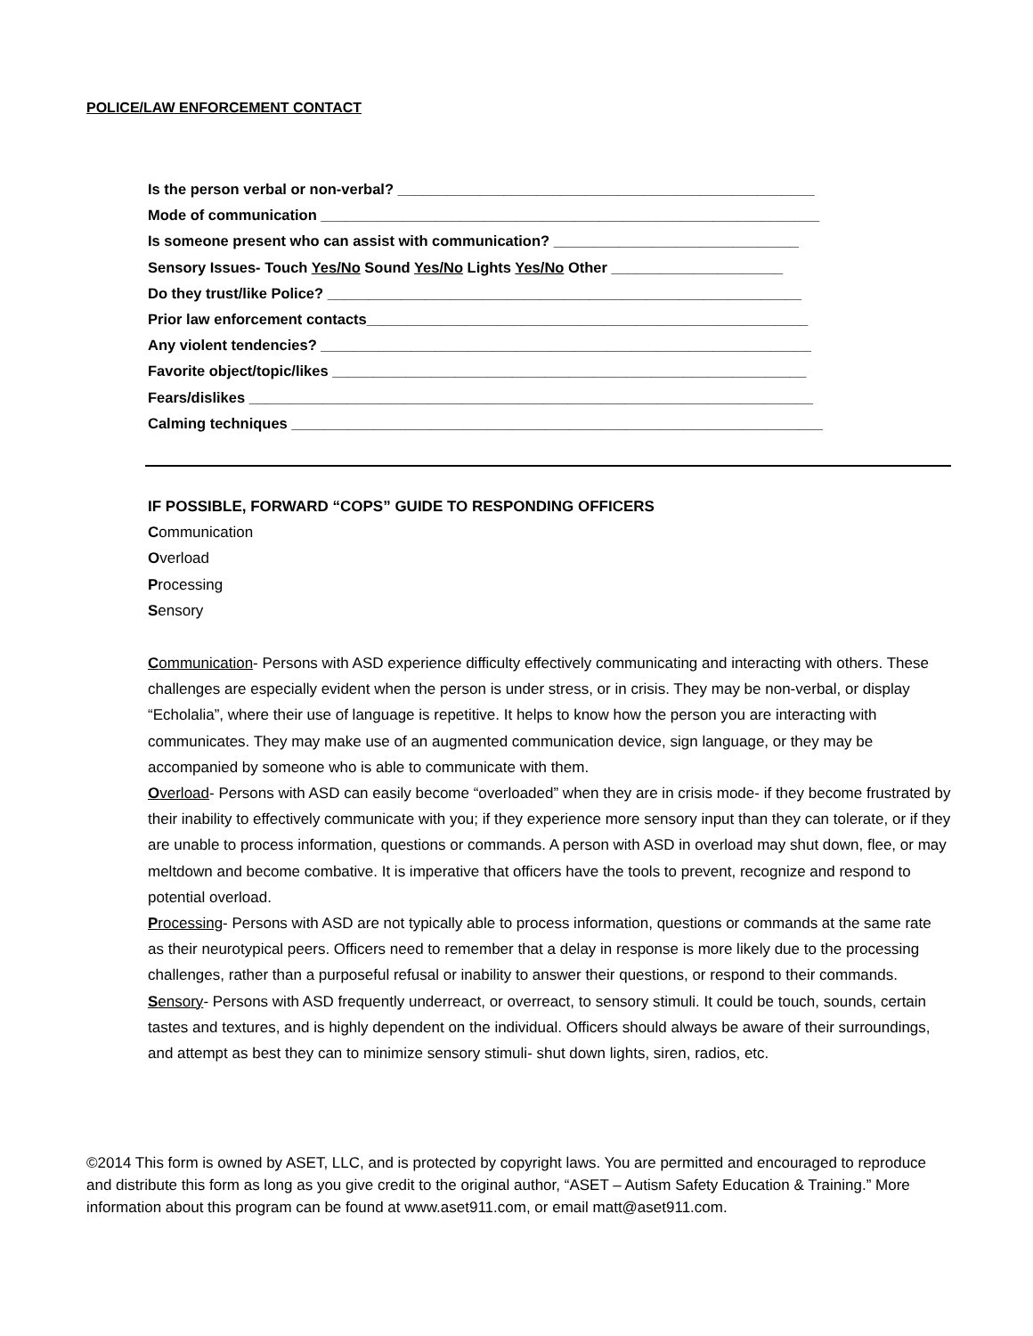POLICE/LAW ENFORCEMENT CONTACT
Is the person verbal or non-verbal? ___________________________________________________
Mode of communication _____________________________________________________________
Is someone present who can assist with communication? ______________________________
Sensory Issues- Touch Yes/No Sound Yes/No Lights Yes/No Other _____________________
Do they trust/like Police? __________________________________________________________
Prior law enforcement contacts______________________________________________________
Any violent tendencies? ____________________________________________________________
Favorite object/topic/likes __________________________________________________________
Fears/dislikes _____________________________________________________________________
Calming techniques _________________________________________________________________
IF POSSIBLE, FORWARD “COPS” GUIDE TO RESPONDING OFFICERS
Communication
Overload
Processing
Sensory
Communication- Persons with ASD experience difficulty effectively communicating and interacting with others. These challenges are especially evident when the person is under stress, or in crisis. They may be non-verbal, or display “Echolalia”, where their use of language is repetitive. It helps to know how the person you are interacting with communicates. They may make use of an augmented communication device, sign language, or they may be accompanied by someone who is able to communicate with them.
Overload- Persons with ASD can easily become “overloaded” when they are in crisis mode- if they become frustrated by their inability to effectively communicate with you; if they experience more sensory input than they can tolerate, or if they are unable to process information, questions or commands. A person with ASD in overload may shut down, flee, or may meltdown and become combative. It is imperative that officers have the tools to prevent, recognize and respond to potential overload.
Processing- Persons with ASD are not typically able to process information, questions or commands at the same rate as their neurotypical peers. Officers need to remember that a delay in response is more likely due to the processing challenges, rather than a purposeful refusal or inability to answer their questions, or respond to their commands.
Sensory- Persons with ASD frequently underreact, or overreact, to sensory stimuli. It could be touch, sounds, certain tastes and textures, and is highly dependent on the individual. Officers should always be aware of their surroundings, and attempt as best they can to minimize sensory stimuli- shut down lights, siren, radios, etc.
©2014 This form is owned by ASET, LLC, and is protected by copyright laws. You are permitted and encouraged to reproduce and distribute this form as long as you give credit to the original author, “ASET – Autism Safety Education & Training.” More information about this program can be found at www.aset911.com, or email matt@aset911.com.